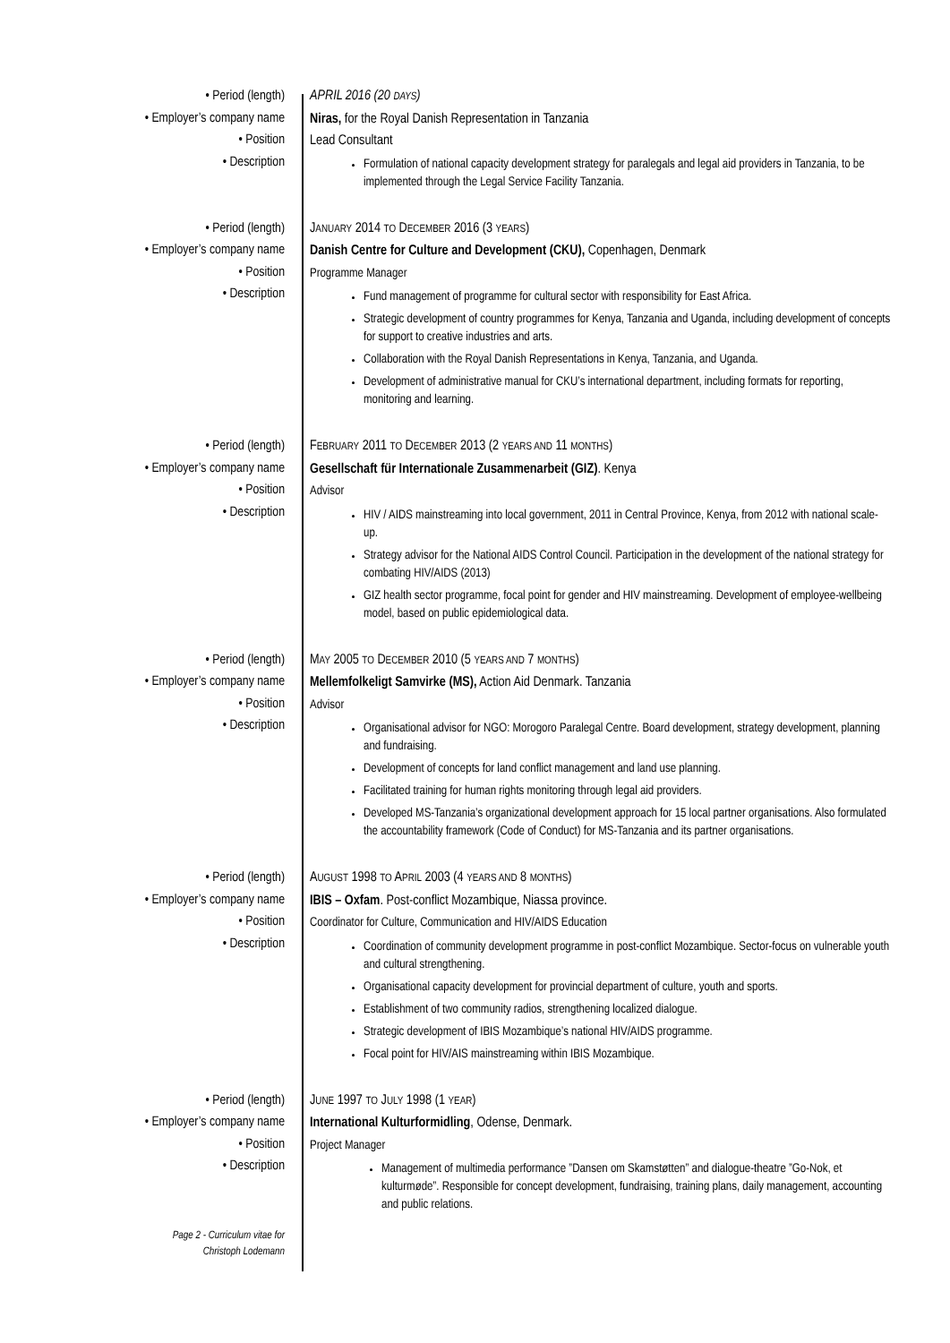• Period (length)
• Employer’s company name
• Position
• Description
APRIL 2016 (20 DAYS)
Niras, for the Royal Danish Representation in Tanzania
Lead Consultant
Formulation of national capacity development strategy for paralegals and legal aid providers in Tanzania, to be implemented through the Legal Service Facility Tanzania.
• Period (length)
• Employer’s company name
• Position
• Description
JANUARY 2014 TO DECEMBER 2016 (3 YEARS)
Danish Centre for Culture and Development (CKU), Copenhagen, Denmark
Programme Manager
Fund management of programme for cultural sector with responsibility for East Africa.
Strategic development of country programmes for Kenya, Tanzania and Uganda, including development of concepts for support to creative industries and arts.
Collaboration with the Royal Danish Representations in Kenya, Tanzania, and Uganda.
Development of administrative manual for CKU’s international department, including formats for reporting, monitoring and learning.
• Period (length)
• Employer’s company name
• Position
• Description
FEBRUARY 2011 TO DECEMBER 2013 (2 YEARS AND 11 MONTHS)
Gesellschaft für Internationale Zusammenarbeit (GIZ). Kenya
Advisor
HIV / AIDS mainstreaming into local government, 2011 in Central Province, Kenya, from 2012 with national scale-up.
Strategy advisor for the National AIDS Control Council. Participation in the development of the national strategy for combating HIV/AIDS (2013)
GIZ health sector programme, focal point for gender and HIV mainstreaming. Development of employee-wellbeing model, based on public epidemiological data.
• Period (length)
• Employer’s company name
• Position
• Description
MAY 2005 TO DECEMBER 2010 (5 YEARS AND 7 MONTHS)
Mellemfolkeligt Samvirke (MS), Action Aid Denmark. Tanzania
Advisor
Organisational advisor for NGO: Morogoro Paralegal Centre. Board development, strategy development, planning and fundraising.
Development of concepts for land conflict management and land use planning.
Facilitated training for human rights monitoring through legal aid providers.
Developed MS-Tanzania’s organizational development approach for 15 local partner organisations. Also formulated the accountability framework (Code of Conduct) for MS-Tanzania and its partner organisations.
• Period (length)
• Employer’s company name
• Position
• Description
AUGUST 1998 TO APRIL 2003 (4 YEARS AND 8 MONTHS)
IBIS – Oxfam. Post-conflict Mozambique, Niassa province.
Coordinator for Culture, Communication and HIV/AIDS Education
Coordination of community development programme in post-conflict Mozambique. Sector-focus on vulnerable youth and cultural strengthening.
Organisational capacity development for provincial department of culture, youth and sports.
Establishment of two community radios, strengthening localized dialogue.
Strategic development of IBIS Mozambique’s national HIV/AIDS programme.
Focal point for HIV/AIS mainstreaming within IBIS Mozambique.
• Period (length)
• Employer’s company name
• Position
• Description
JUNE 1997 TO JULY 1998 (1 YEAR)
International Kulturformidling, Odense, Denmark.
Project Manager
Management of multimedia performance ”Dansen om Skamstøtten” and dialogue-theatre ”Go-Nok, et kulturmøde”. Responsible for concept development, fundraising, training plans, daily management, accounting and public relations.
Page 2 - Curriculum vitae for
Christoph Lodemann